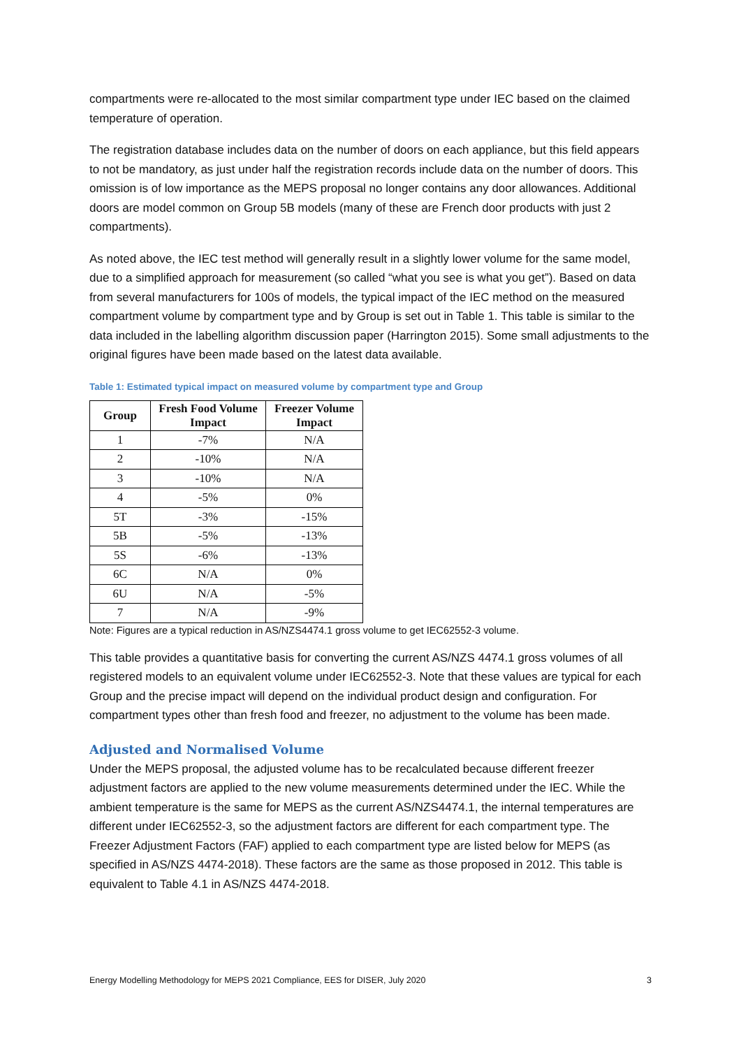compartments were re-allocated to the most similar compartment type under IEC based on the claimed temperature of operation.
The registration database includes data on the number of doors on each appliance, but this field appears to not be mandatory, as just under half the registration records include data on the number of doors. This omission is of low importance as the MEPS proposal no longer contains any door allowances. Additional doors are model common on Group 5B models (many of these are French door products with just 2 compartments).
As noted above, the IEC test method will generally result in a slightly lower volume for the same model, due to a simplified approach for measurement (so called “what you see is what you get”). Based on data from several manufacturers for 100s of models, the typical impact of the IEC method on the measured compartment volume by compartment type and by Group is set out in Table 1. This table is similar to the data included in the labelling algorithm discussion paper (Harrington 2015). Some small adjustments to the original figures have been made based on the latest data available.
Table 1: Estimated typical impact on measured volume by compartment type and Group
| Group | Fresh Food Volume Impact | Freezer Volume Impact |
| --- | --- | --- |
| 1 | -7% | N/A |
| 2 | -10% | N/A |
| 3 | -10% | N/A |
| 4 | -5% | 0% |
| 5T | -3% | -15% |
| 5B | -5% | -13% |
| 5S | -6% | -13% |
| 6C | N/A | 0% |
| 6U | N/A | -5% |
| 7 | N/A | -9% |
Note: Figures are a typical reduction in AS/NZS4474.1 gross volume to get IEC62552-3 volume.
This table provides a quantitative basis for converting the current AS/NZS 4474.1 gross volumes of all registered models to an equivalent volume under IEC62552-3. Note that these values are typical for each Group and the precise impact will depend on the individual product design and configuration. For compartment types other than fresh food and freezer, no adjustment to the volume has been made.
Adjusted and Normalised Volume
Under the MEPS proposal, the adjusted volume has to be recalculated because different freezer adjustment factors are applied to the new volume measurements determined under the IEC. While the ambient temperature is the same for MEPS as the current AS/NZS4474.1, the internal temperatures are different under IEC62552-3, so the adjustment factors are different for each compartment type. The Freezer Adjustment Factors (FAF) applied to each compartment type are listed below for MEPS (as specified in AS/NZS 4474-2018). These factors are the same as those proposed in 2012. This table is equivalent to Table 4.1 in AS/NZS 4474-2018.
Energy Modelling Methodology for MEPS 2021 Compliance, EES for DISER, July 2020 3